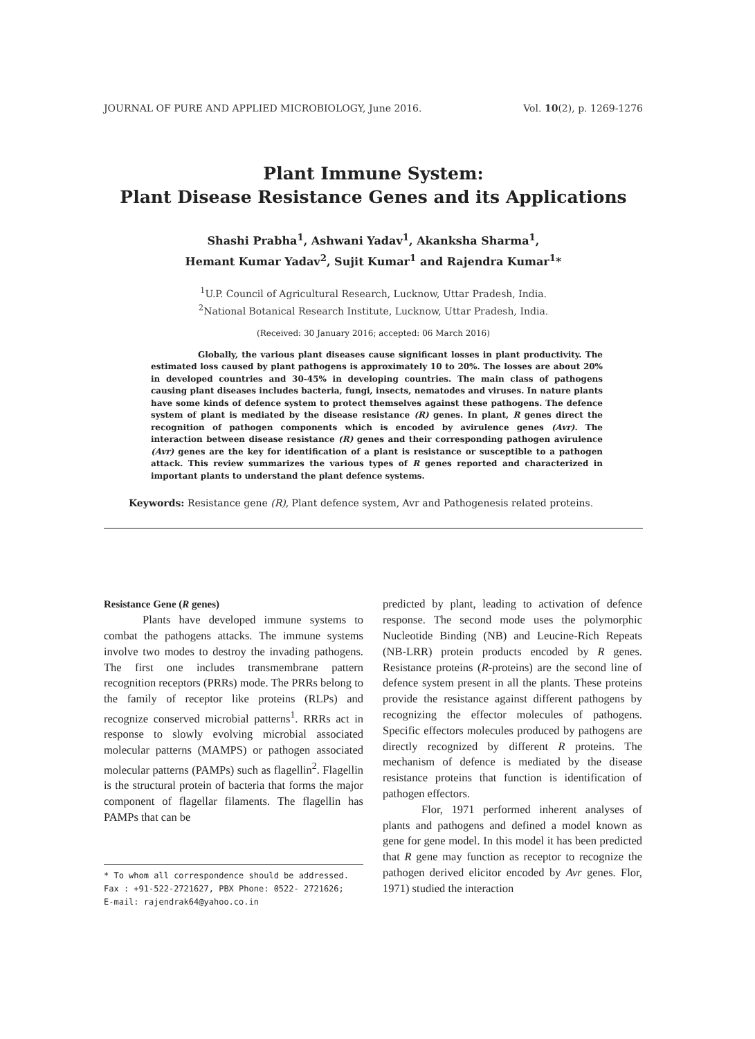JOURNAL OF PURE AND APPLIED MICROBIOLOGY, June 2016. Vol. 10(2), p. 1269-1276
Plant Immune System:
Plant Disease Resistance Genes and its Applications
Shashi Prabha<sup>1</sup>, Ashwani Yadav<sup>1</sup>, Akanksha Sharma<sup>1</sup>,
Hemant Kumar Yadav<sup>2</sup>, Sujit Kumar<sup>1</sup> and Rajendra Kumar<sup>1</sup>*
<sup>1</sup> U.P. Council of Agricultural Research, Lucknow, Uttar Pradesh, India.
<sup>2</sup> National Botanical Research Institute, Lucknow, Uttar Pradesh, India.
(Received: 30 January 2016; accepted: 06 March 2016)
Globally, the various plant diseases cause significant losses in plant productivity. The estimated loss caused by plant pathogens is approximately 10 to 20%. The losses are about 20% in developed countries and 30-45% in developing countries. The main class of pathogens causing plant diseases includes bacteria, fungi, insects, nematodes and viruses. In nature plants have some kinds of defence system to protect themselves against these pathogens. The defence system of plant is mediated by the disease resistance (R) genes. In plant, R genes direct the recognition of pathogen components which is encoded by avirulence genes (Avr). The interaction between disease resistance (R) genes and their corresponding pathogen avirulence (Avr) genes are the key for identification of a plant is resistance or susceptible to a pathogen attack. This review summarizes the various types of R genes reported and characterized in important plants to understand the plant defence systems.
Keywords: Resistance gene (R), Plant defence system, Avr and Pathogenesis related proteins.
Resistance Gene (R genes)
Plants have developed immune systems to combat the pathogens attacks. The immune systems involve two modes to destroy the invading pathogens. The first one includes transmembrane pattern recognition receptors (PRRs) mode. The PRRs belong to the family of receptor like proteins (RLPs) and recognize conserved microbial patterns<sup>1</sup>. RRRs act in response to slowly evolving microbial associated molecular patterns (MAMPS) or pathogen associated molecular patterns (PAMPs) such as flagellin<sup>2</sup>. Flagellin is the structural protein of bacteria that forms the major component of flagellar filaments. The flagellin has PAMPs that can be
* To whom all correspondence should be addressed.
Fax : +91-522-2721627, PBX Phone: 0522- 2721626;
E-mail: rajendrak64@yahoo.co.in
predicted by plant, leading to activation of defence response. The second mode uses the polymorphic Nucleotide Binding (NB) and Leucine-Rich Repeats (NB-LRR) protein products encoded by R genes. Resistance proteins (R-proteins) are the second line of defence system present in all the plants. These proteins provide the resistance against different pathogens by recognizing the effector molecules of pathogens. Specific effectors molecules produced by pathogens are directly recognized by different R proteins. The mechanism of defence is mediated by the disease resistance proteins that function is identification of pathogen effectors.
Flor, 1971 performed inherent analyses of plants and pathogens and defined a model known as gene for gene model. In this model it has been predicted that R gene may function as receptor to recognize the pathogen derived elicitor encoded by Avr genes. Flor, 1971) studied the interaction